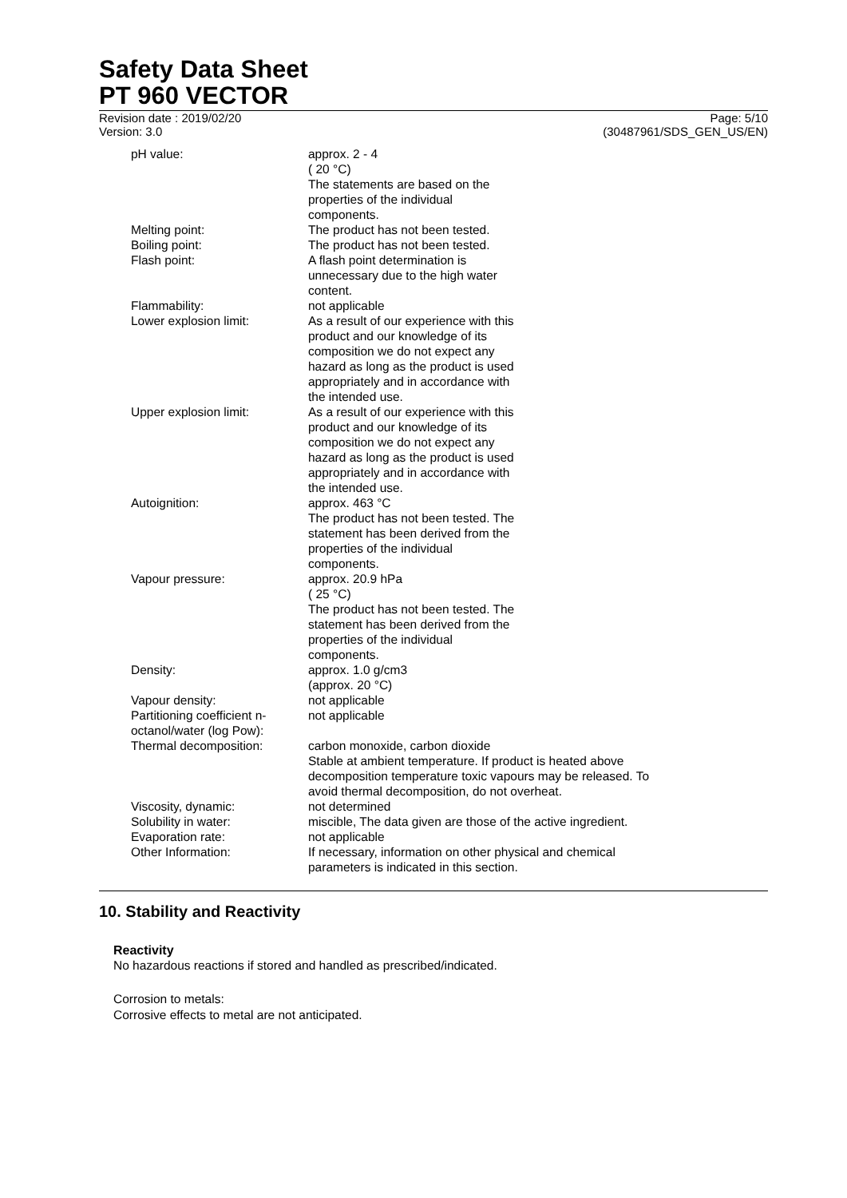Safety Data Sheet
PT 960 VECTOR
Revision date : 2019/02/20
Version: 3.0
Page: 5/10
(30487961/SDS_GEN_US/EN)
| pH value: | approx. 2 - 4 ( 20 °C) The statements are based on the properties of the individual components. |
| Melting point: | The product has not been tested. |
| Boiling point: | The product has not been tested. |
| Flash point: | A flash point determination is unnecessary due to the high water content. |
| Flammability: | not applicable |
| Lower explosion limit: | As a result of our experience with this product and our knowledge of its composition we do not expect any hazard as long as the product is used appropriately and in accordance with the intended use. |
| Upper explosion limit: | As a result of our experience with this product and our knowledge of its composition we do not expect any hazard as long as the product is used appropriately and in accordance with the intended use. |
| Autoignition: | approx. 463 °C The product has not been tested. The statement has been derived from the properties of the individual components. |
| Vapour pressure: | approx. 20.9 hPa ( 25 °C) The product has not been tested. The statement has been derived from the properties of the individual components. |
| Density: | approx. 1.0 g/cm3 (approx. 20 °C) |
| Vapour density: | not applicable |
| Partitioning coefficient n- octanol/water (log Pow): | not applicable |
| Thermal decomposition: | carbon monoxide, carbon dioxide Stable at ambient temperature. If product is heated above decomposition temperature toxic vapours may be released. To avoid thermal decomposition, do not overheat. |
| Viscosity, dynamic: | not determined |
| Solubility in water: | miscible, The data given are those of the active ingredient. |
| Evaporation rate: | not applicable |
| Other Information: | If necessary, information on other physical and chemical parameters is indicated in this section. |
10. Stability and Reactivity
Reactivity
No hazardous reactions if stored and handled as prescribed/indicated.
Corrosion to metals:
Corrosive effects to metal are not anticipated.